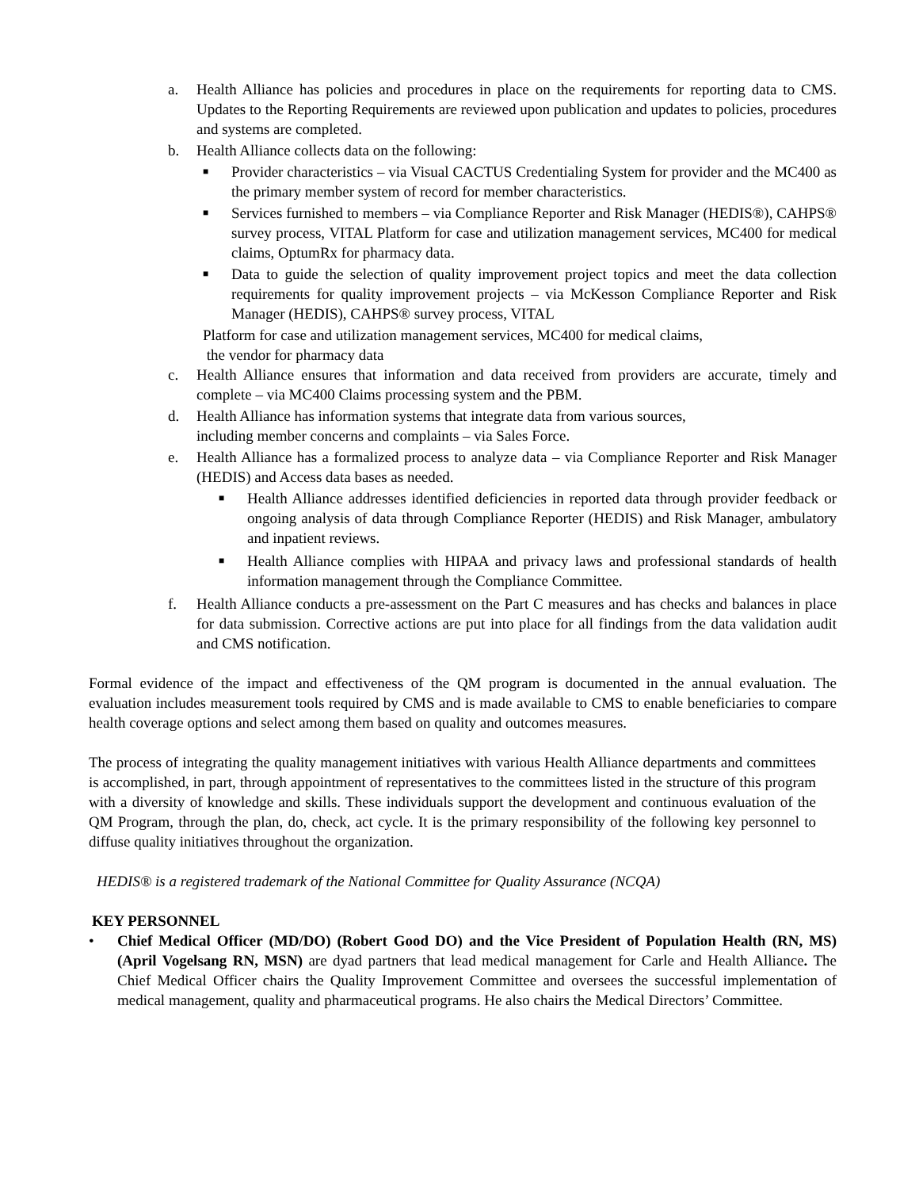a. Health Alliance has policies and procedures in place on the requirements for reporting data to CMS. Updates to the Reporting Requirements are reviewed upon publication and updates to policies, procedures and systems are completed.
b. Health Alliance collects data on the following:
■ Provider characteristics – via Visual CACTUS Credentialing System for provider and the MC400 as the primary member system of record for member characteristics.
■ Services furnished to members – via Compliance Reporter and Risk Manager (HEDIS®), CAHPS® survey process, VITAL Platform for case and utilization management services, MC400 for medical claims, OptumRx for pharmacy data.
■ Data to guide the selection of quality improvement project topics and meet the data collection requirements for quality improvement projects – via McKesson Compliance Reporter and Risk Manager (HEDIS), CAHPS® survey process, VITAL
Platform for case and utilization management services, MC400 for medical claims,
the vendor for pharmacy data
c. Health Alliance ensures that information and data received from providers are accurate, timely and complete – via MC400 Claims processing system and the PBM.
d. Health Alliance has information systems that integrate data from various sources,
including member concerns and complaints – via Sales Force.
e. Health Alliance has a formalized process to analyze data – via Compliance Reporter and Risk Manager (HEDIS) and Access data bases as needed.
■ Health Alliance addresses identified deficiencies in reported data through provider feedback or ongoing analysis of data through Compliance Reporter (HEDIS) and Risk Manager, ambulatory and inpatient reviews.
■ Health Alliance complies with HIPAA and privacy laws and professional standards of health information management through the Compliance Committee.
f. Health Alliance conducts a pre-assessment on the Part C measures and has checks and balances in place for data submission. Corrective actions are put into place for all findings from the data validation audit and CMS notification.
Formal evidence of the impact and effectiveness of the QM program is documented in the annual evaluation. The evaluation includes measurement tools required by CMS and is made available to CMS to enable beneficiaries to compare health coverage options and select among them based on quality and outcomes measures.
The process of integrating the quality management initiatives with various Health Alliance departments and committees is accomplished, in part, through appointment of representatives to the committees listed in the structure of this program with a diversity of knowledge and skills. These individuals support the development and continuous evaluation of the QM Program, through the plan, do, check, act cycle. It is the primary responsibility of the following key personnel to diffuse quality initiatives throughout the organization.
HEDIS® is a registered trademark of the National Committee for Quality Assurance (NCQA)
KEY PERSONNEL
• Chief Medical Officer (MD/DO) (Robert Good DO) and the Vice President of Population Health (RN, MS) (April Vogelsang RN, MSN) are dyad partners that lead medical management for Carle and Health Alliance. The Chief Medical Officer chairs the Quality Improvement Committee and oversees the successful implementation of medical management, quality and pharmaceutical programs. He also chairs the Medical Directors’ Committee.